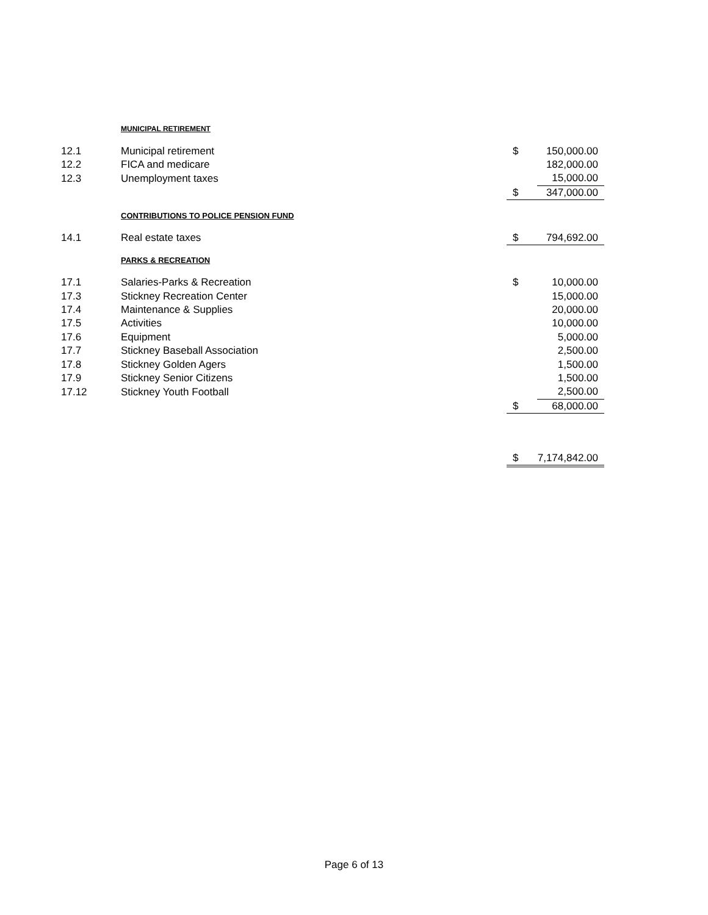| | MUNICIPAL RETIREMENT | | |
| 12.1 | Municipal retirement | $ | 150,000.00 |
| 12.2 | FICA and medicare | | 182,000.00 |
| 12.3 | Unemployment taxes | | 15,000.00 |
| | | $ | 347,000.00 |
| | CONTRIBUTIONS TO POLICE PENSION FUND | | |
| 14.1 | Real estate taxes | $ | 794,692.00 |
| | PARKS & RECREATION | | |
| 17.1 | Salaries-Parks & Recreation | $ | 10,000.00 |
| 17.3 | Stickney Recreation Center | | 15,000.00 |
| 17.4 | Maintenance & Supplies | | 20,000.00 |
| 17.5 | Activities | | 10,000.00 |
| 17.6 | Equipment | | 5,000.00 |
| 17.7 | Stickney Baseball Association | | 2,500.00 |
| 17.8 | Stickney Golden Agers | | 1,500.00 |
| 17.9 | Stickney Senior Citizens | | 1,500.00 |
| 17.12 | Stickney Youth Football | | 2,500.00 |
| | | $ | 68,000.00 |
| | | $ | 7,174,842.00 |
Page 6 of 13